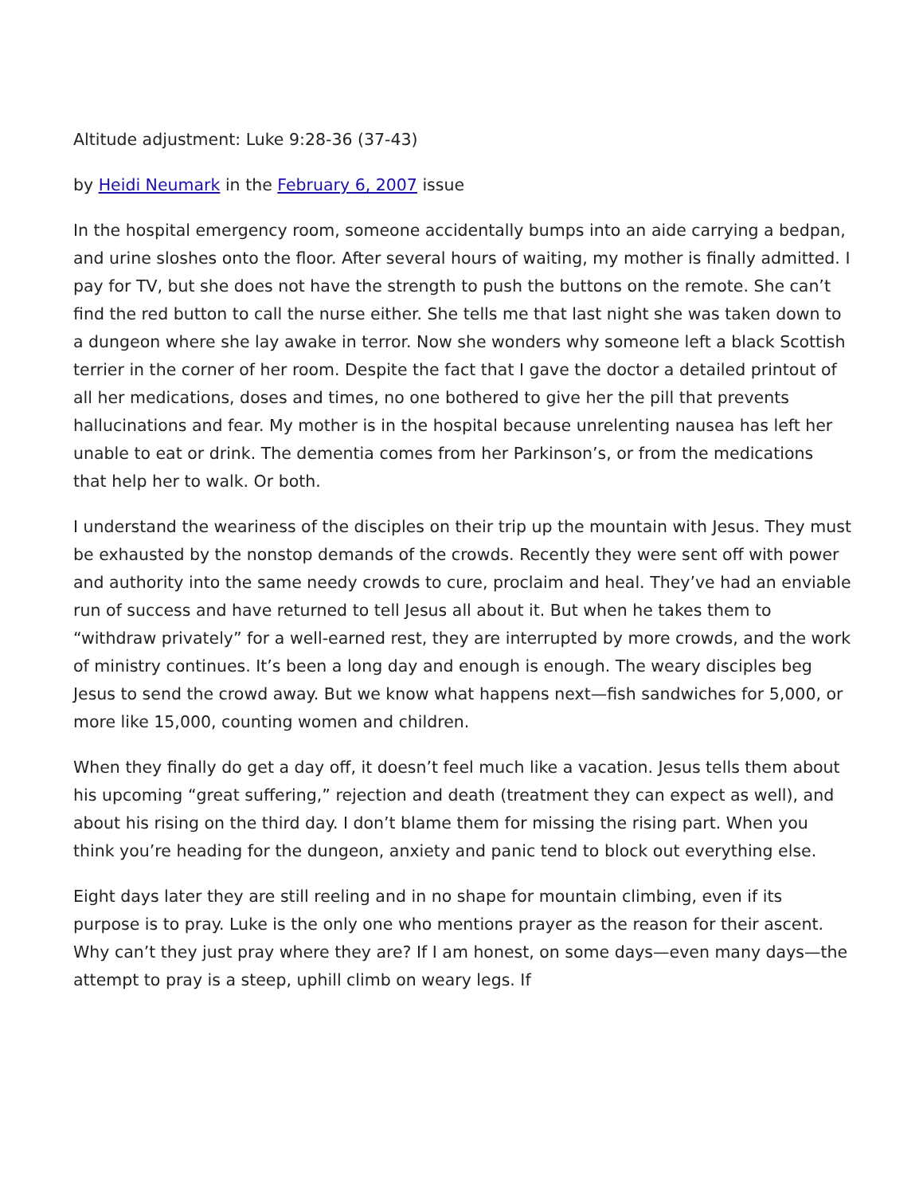Altitude adjustment: Luke 9:28-36 (37-43)
by Heidi Neumark in the February 6, 2007 issue
In the hospital emergency room, someone accidentally bumps into an aide carrying a bedpan, and urine sloshes onto the floor. After several hours of waiting, my mother is finally admitted. I pay for TV, but she does not have the strength to push the buttons on the remote. She can’t find the red button to call the nurse either. She tells me that last night she was taken down to a dungeon where she lay awake in terror. Now she wonders why someone left a black Scottish terrier in the corner of her room. Despite the fact that I gave the doctor a detailed printout of all her medications, doses and times, no one bothered to give her the pill that prevents hallucinations and fear. My mother is in the hospital because unrelenting nausea has left her unable to eat or drink. The dementia comes from her Parkinson’s, or from the medications that help her to walk. Or both.
I understand the weariness of the disciples on their trip up the mountain with Jesus. They must be exhausted by the nonstop demands of the crowds. Recently they were sent off with power and authority into the same needy crowds to cure, proclaim and heal. They’ve had an enviable run of success and have returned to tell Jesus all about it. But when he takes them to “withdraw privately” for a well-earned rest, they are interrupted by more crowds, and the work of ministry continues. It’s been a long day and enough is enough. The weary disciples beg Jesus to send the crowd away. But we know what happens next—fish sandwiches for 5,000, or more like 15,000, counting women and children.
When they finally do get a day off, it doesn’t feel much like a vacation. Jesus tells them about his upcoming “great suffering,” rejection and death (treatment they can expect as well), and about his rising on the third day. I don’t blame them for missing the rising part. When you think you’re heading for the dungeon, anxiety and panic tend to block out everything else.
Eight days later they are still reeling and in no shape for mountain climbing, even if its purpose is to pray. Luke is the only one who mentions prayer as the reason for their ascent. Why can’t they just pray where they are? If I am honest, on some days—even many days—the attempt to pray is a steep, uphill climb on weary legs. If